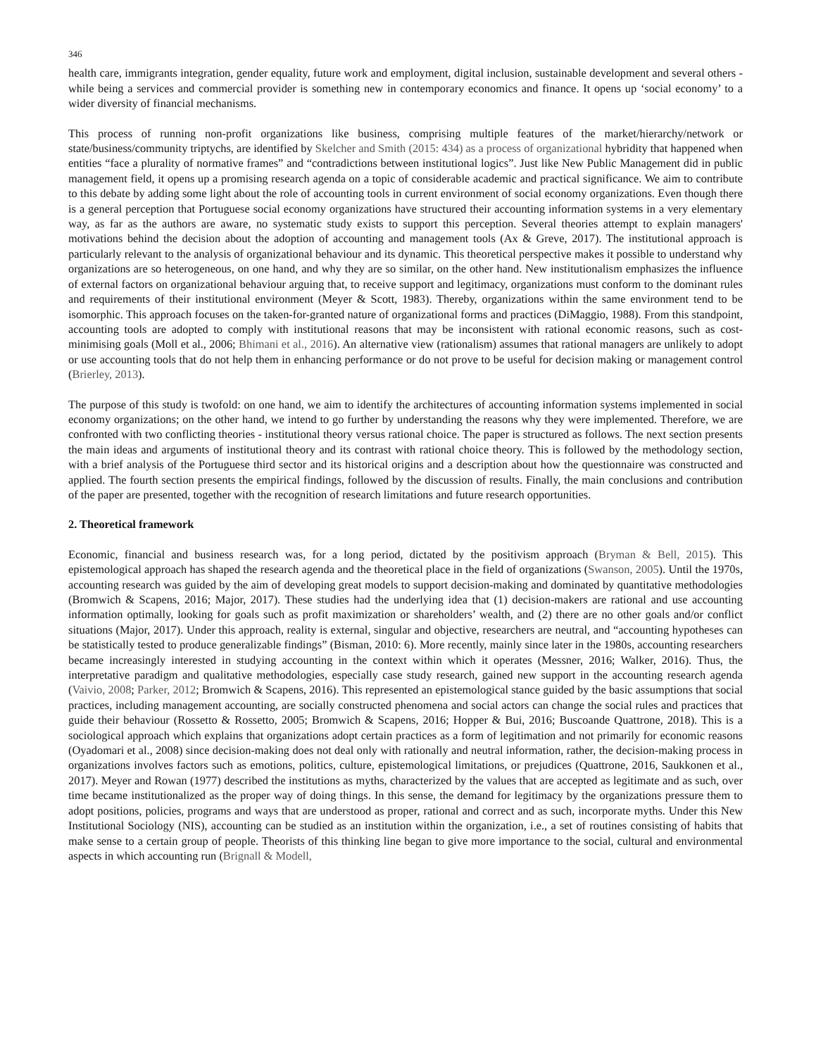346
health care, immigrants integration, gender equality, future work and employment, digital inclusion, sustainable development and several others - while being a services and commercial provider is something new in contemporary economics and finance. It opens up ‘social economy’ to a wider diversity of financial mechanisms.
This process of running non-profit organizations like business, comprising multiple features of the market/hierarchy/network or state/business/community triptychs, are identified by Skelcher and Smith (2015: 434) as a process of organizational hybridity that happened when entities “face a plurality of normative frames” and “contradictions between institutional logics”. Just like New Public Management did in public management field, it opens up a promising research agenda on a topic of considerable academic and practical significance. We aim to contribute to this debate by adding some light about the role of accounting tools in current environment of social economy organizations. Even though there is a general perception that Portuguese social economy organizations have structured their accounting information systems in a very elementary way, as far as the authors are aware, no systematic study exists to support this perception. Several theories attempt to explain managers' motivations behind the decision about the adoption of accounting and management tools (Ax & Greve, 2017). The institutional approach is particularly relevant to the analysis of organizational behaviour and its dynamic. This theoretical perspective makes it possible to understand why organizations are so heterogeneous, on one hand, and why they are so similar, on the other hand. New institutionalism emphasizes the influence of external factors on organizational behaviour arguing that, to receive support and legitimacy, organizations must conform to the dominant rules and requirements of their institutional environment (Meyer & Scott, 1983). Thereby, organizations within the same environment tend to be isomorphic. This approach focuses on the taken-for-granted nature of organizational forms and practices (DiMaggio, 1988). From this standpoint, accounting tools are adopted to comply with institutional reasons that may be inconsistent with rational economic reasons, such as cost-minimising goals (Moll et al., 2006; Bhimani et al., 2016). An alternative view (rationalism) assumes that rational managers are unlikely to adopt or use accounting tools that do not help them in enhancing performance or do not prove to be useful for decision making or management control (Brierley, 2013).
The purpose of this study is twofold: on one hand, we aim to identify the architectures of accounting information systems implemented in social economy organizations; on the other hand, we intend to go further by understanding the reasons why they were implemented. Therefore, we are confronted with two conflicting theories - institutional theory versus rational choice. The paper is structured as follows. The next section presents the main ideas and arguments of institutional theory and its contrast with rational choice theory. This is followed by the methodology section, with a brief analysis of the Portuguese third sector and its historical origins and a description about how the questionnaire was constructed and applied. The fourth section presents the empirical findings, followed by the discussion of results. Finally, the main conclusions and contribution of the paper are presented, together with the recognition of research limitations and future research opportunities.
2. Theoretical framework
Economic, financial and business research was, for a long period, dictated by the positivism approach (Bryman & Bell, 2015). This epistemological approach has shaped the research agenda and the theoretical place in the field of organizations (Swanson, 2005). Until the 1970s, accounting research was guided by the aim of developing great models to support decision-making and dominated by quantitative methodologies (Bromwich & Scapens, 2016; Major, 2017). These studies had the underlying idea that (1) decision-makers are rational and use accounting information optimally, looking for goals such as profit maximization or shareholders’ wealth, and (2) there are no other goals and/or conflict situations (Major, 2017). Under this approach, reality is external, singular and objective, researchers are neutral, and “accounting hypotheses can be statistically tested to produce generalizable findings” (Bisman, 2010: 6). More recently, mainly since later in the 1980s, accounting researchers became increasingly interested in studying accounting in the context within which it operates (Messner, 2016; Walker, 2016). Thus, the interpretative paradigm and qualitative methodologies, especially case study research, gained new support in the accounting research agenda (Vaivio, 2008; Parker, 2012; Bromwich & Scapens, 2016). This represented an epistemological stance guided by the basic assumptions that social practices, including management accounting, are socially constructed phenomena and social actors can change the social rules and practices that guide their behaviour (Rossetto & Rossetto, 2005; Bromwich & Scapens, 2016; Hopper & Bui, 2016; Buscoande Quattrone, 2018). This is a sociological approach which explains that organizations adopt certain practices as a form of legitimation and not primarily for economic reasons (Oyadomari et al., 2008) since decision-making does not deal only with rationally and neutral information, rather, the decision-making process in organizations involves factors such as emotions, politics, culture, epistemological limitations, or prejudices (Quattrone, 2016, Saukkonen et al., 2017). Meyer and Rowan (1977) described the institutions as myths, characterized by the values that are accepted as legitimate and as such, over time became institutionalized as the proper way of doing things. In this sense, the demand for legitimacy by the organizations pressure them to adopt positions, policies, programs and ways that are understood as proper, rational and correct and as such, incorporate myths. Under this New Institutional Sociology (NIS), accounting can be studied as an institution within the organization, i.e., a set of routines consisting of habits that make sense to a certain group of people. Theorists of this thinking line began to give more importance to the social, cultural and environmental aspects in which accounting run (Brignall & Modell,